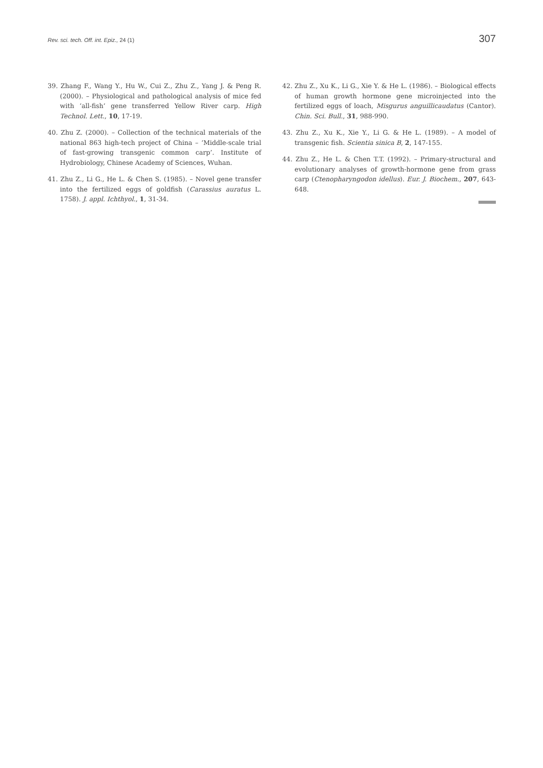Rev. sci. tech. Off. int. Epiz., 24 (1) 307
39. Zhang F., Wang Y., Hu W., Cui Z., Zhu Z., Yang J. & Peng R. (2000). – Physiological and pathological analysis of mice fed with ‘all-fish’ gene transferred Yellow River carp. High Technol. Lett., 10, 17-19.
40. Zhu Z. (2000). – Collection of the technical materials of the national 863 high-tech project of China – ‘Middle-scale trial of fast-growing transgenic common carp’. Institute of Hydrobiology, Chinese Academy of Sciences, Wuhan.
41. Zhu Z., Li G., He L. & Chen S. (1985). – Novel gene transfer into the fertilized eggs of goldfish (Carassius auratus L. 1758). J. appl. Ichthyol., 1, 31-34.
42. Zhu Z., Xu K., Li G., Xie Y. & He L. (1986). – Biological effects of human growth hormone gene microinjected into the fertilized eggs of loach, Misgurus anguillicaudatus (Cantor). Chin. Sci. Bull., 31, 988-990.
43. Zhu Z., Xu K., Xie Y., Li G. & He L. (1989). – A model of transgenic fish. Scientia sinica B, 2, 147-155.
44. Zhu Z., He L. & Chen T.T. (1992). – Primary-structural and evolutionary analyses of growth-hormone gene from grass carp (Ctenopharyngodon idellus). Eur. J. Biochem., 207, 643-648.